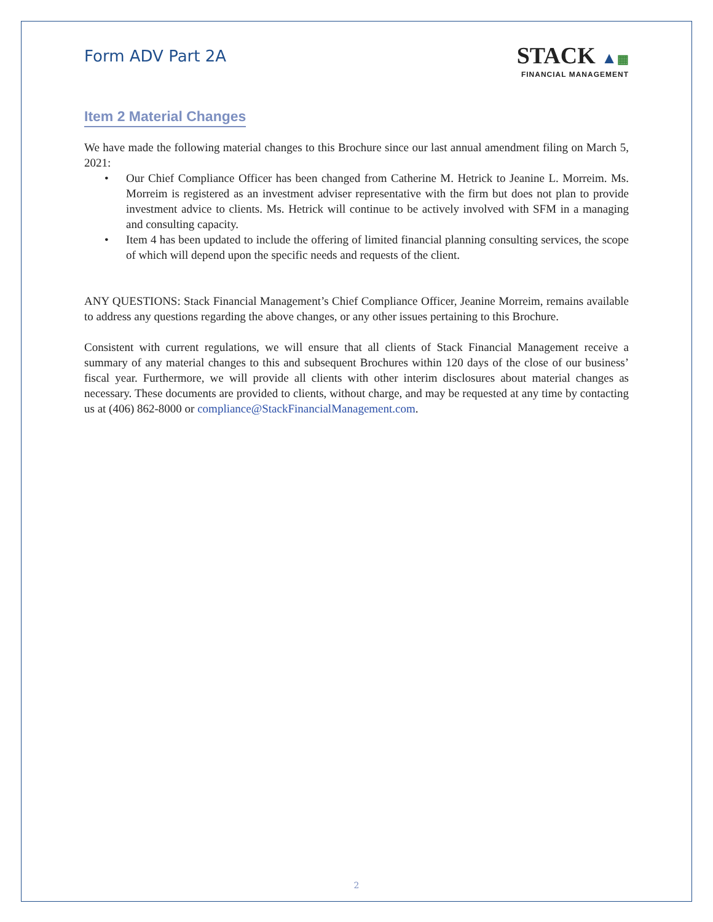Form ADV Part 2A
STACK ▲▦
FINANCIAL MANAGEMENT
Item 2 Material Changes
We have made the following material changes to this Brochure since our last annual amendment filing on March 5, 2021:
• Our Chief Compliance Officer has been changed from Catherine M. Hetrick to Jeanine L. Morreim. Ms. Morreim is registered as an investment adviser representative with the firm but does not plan to provide investment advice to clients. Ms. Hetrick will continue to be actively involved with SFM in a managing and consulting capacity.
• Item 4 has been updated to include the offering of limited financial planning consulting services, the scope of which will depend upon the specific needs and requests of the client.
ANY QUESTIONS: Stack Financial Management’s Chief Compliance Officer, Jeanine Morreim, remains available to address any questions regarding the above changes, or any other issues pertaining to this Brochure.
Consistent with current regulations, we will ensure that all clients of Stack Financial Management receive a summary of any material changes to this and subsequent Brochures within 120 days of the close of our business’ fiscal year. Furthermore, we will provide all clients with other interim disclosures about material changes as necessary. These documents are provided to clients, without charge, and may be requested at any time by contacting us at (406) 862-8000 or compliance@StackFinancialManagement.com.
2